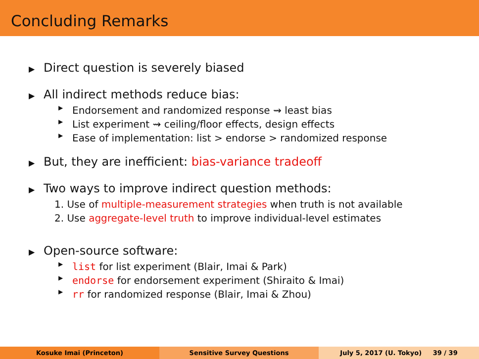Concluding Remarks
▶ Direct question is severely biased
▶ All indirect methods reduce bias:
▶ Endorsement and randomized response ⇝ least bias
▶ List experiment ⇝ ceiling/floor effects, design effects
▶ Ease of implementation: list > endorse > randomized response
▶ But, they are inefficient: bias-variance tradeoff
▶ Two ways to improve indirect question methods:
1. Use of multiple-measurement strategies when truth is not available
2. Use aggregate-level truth to improve individual-level estimates
▶ Open-source software:
▶ list for list experiment (Blair, Imai & Park)
▶ endorse for endorsement experiment (Shiraito & Imai)
▶ rr for randomized response (Blair, Imai & Zhou)
Kosuke Imai (Princeton) Sensitive Survey Questions July 5, 2017 (U. Tokyo) 39 / 39